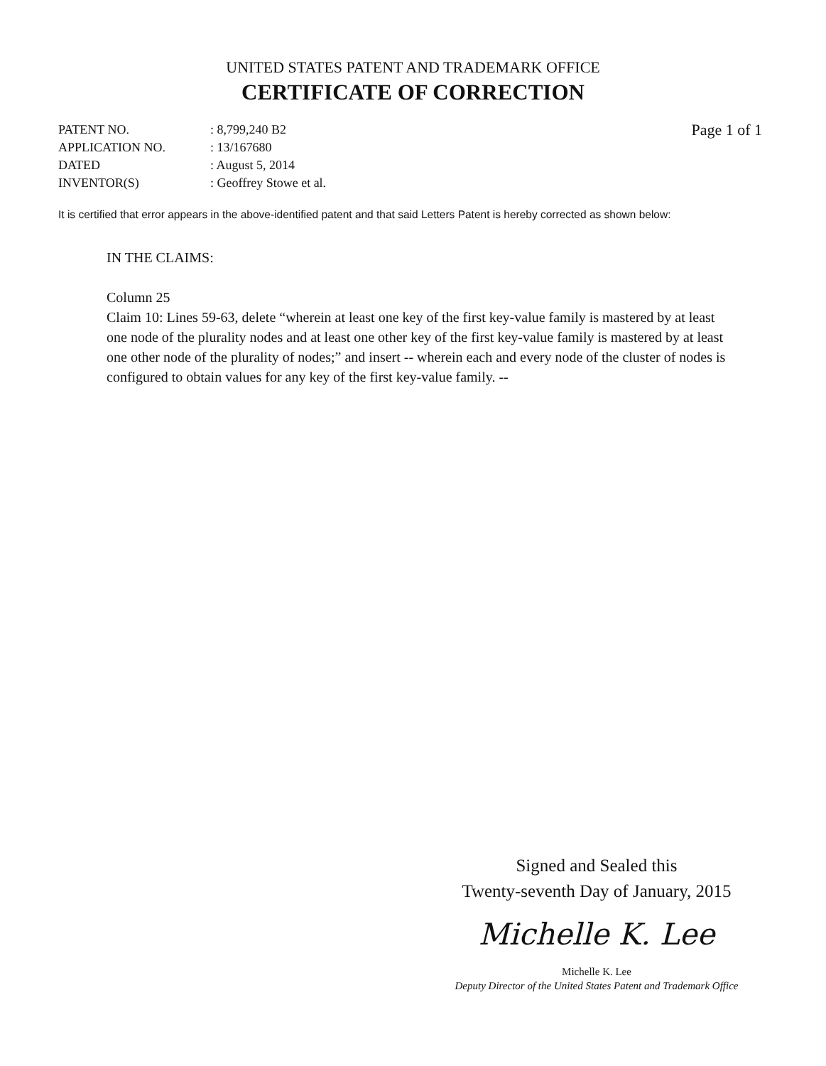UNITED STATES PATENT AND TRADEMARK OFFICE
CERTIFICATE OF CORRECTION
| PATENT NO. | : 8,799,240 B2 |
| APPLICATION NO. | : 13/167680 |
| DATED | : August 5, 2014 |
| INVENTOR(S) | : Geoffrey Stowe et al. |
Page 1 of 1
It is certified that error appears in the above-identified patent and that said Letters Patent is hereby corrected as shown below:
IN THE CLAIMS:
Column 25
Claim 10: Lines 59-63, delete “wherein at least one key of the first key-value family is mastered by at least one node of the plurality nodes and at least one other key of the first key-value family is mastered by at least one other node of the plurality of nodes;” and insert -- wherein each and every node of the cluster of nodes is configured to obtain values for any key of the first key-value family. --
Signed and Sealed this
Twenty-seventh Day of January, 2015
Michelle K. Lee
Michelle K. Lee
Deputy Director of the United States Patent and Trademark Office